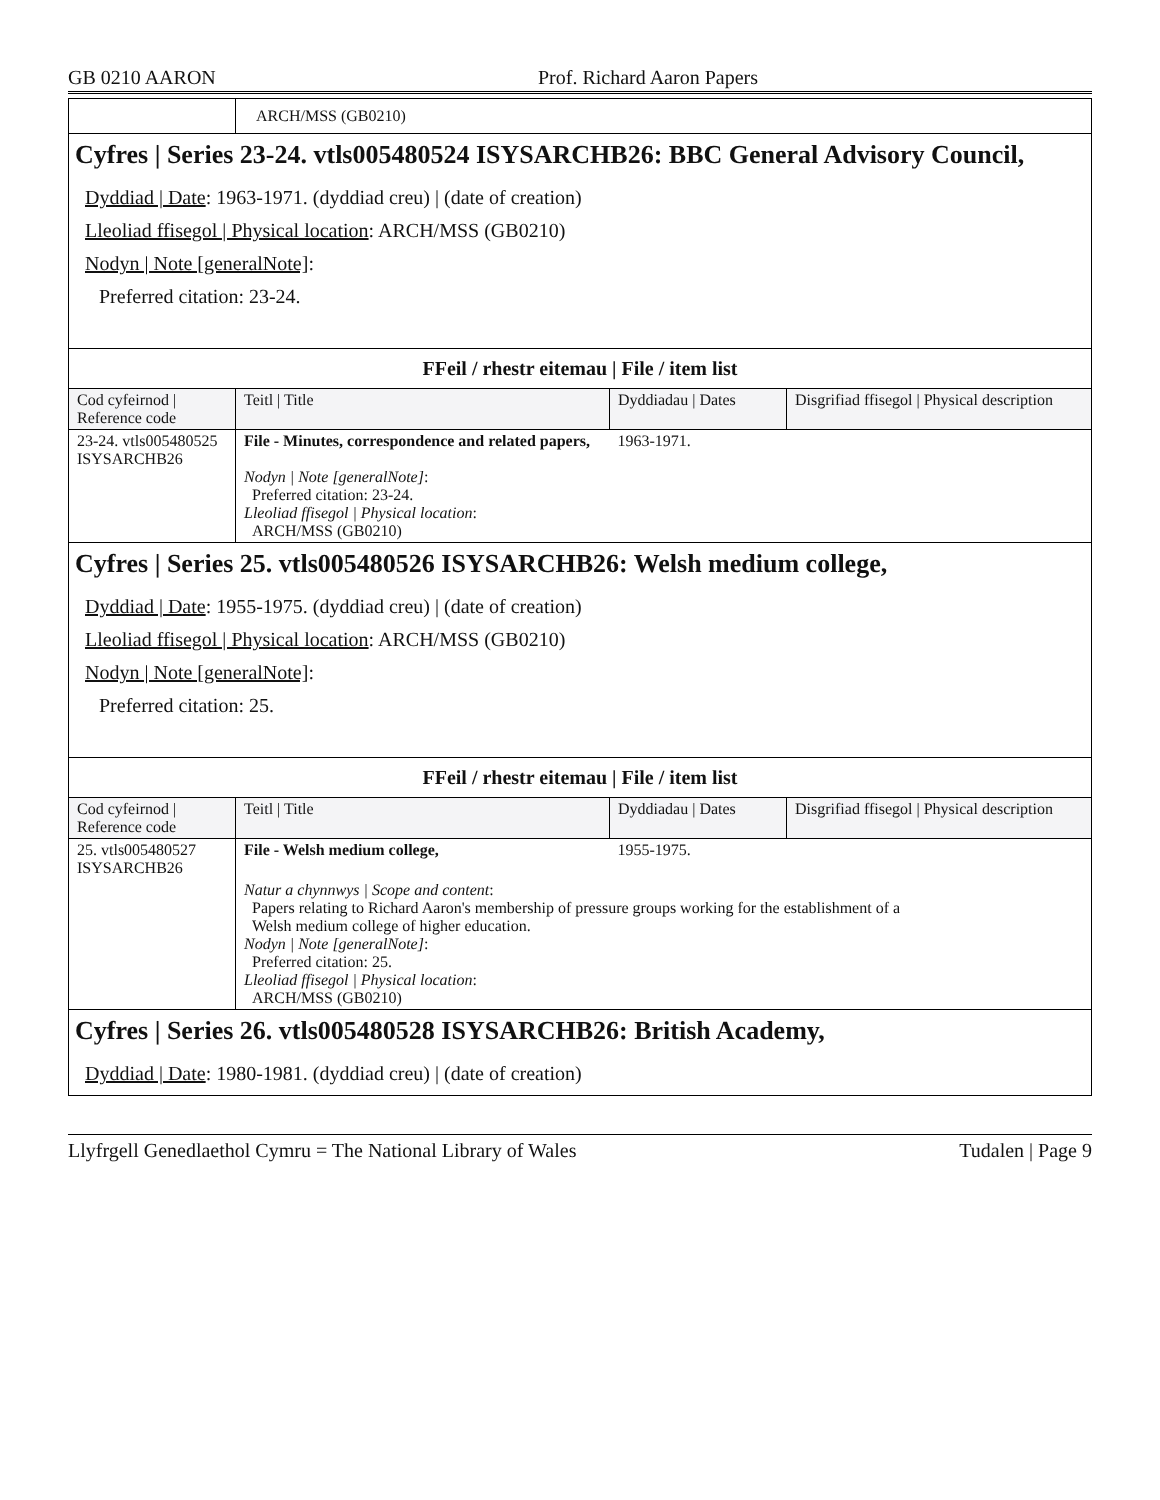GB 0210 AARON Prof. Richard Aaron Papers
| | ARCH/MSS (GB0210) |
Cyfres | Series 23-24. vtls005480524 ISYSARCHB26: BBC General Advisory Council,
Dyddiad | Date: 1963-1971. (dyddiad creu) | (date of creation)
Lleoliad ffisegol | Physical location: ARCH/MSS (GB0210)
Nodyn | Note [generalNote]:
Preferred citation: 23-24.
FFeil / rhestr eitemau | File / item list
| Cod cyfeirnod / Reference code | Teitl / Title | Dyddiadau / Dates | Disgrifiad ffisegol / Physical description |
| --- | --- | --- | --- |
| 23-24. vtls005480525 ISYSARCHB26 | File - Minutes, correspondence and related papers, Nodyn / Note [generalNote] : Preferred citation: 23-24. Lleoliad ffisegol / Physical location : ARCH/MSS (GB0210) | 1963-1971. | |
Cyfres | Series 25. vtls005480526 ISYSARCHB26: Welsh medium college,
Dyddiad | Date: 1955-1975. (dyddiad creu) | (date of creation)
Lleoliad ffisegol | Physical location: ARCH/MSS (GB0210)
Nodyn | Note [generalNote]:
Preferred citation: 25.
FFeil / rhestr eitemau | File / item list
| Cod cyfeirnod / Reference code | Teitl / Title | Dyddiadau / Dates | Disgrifiad ffisegol / Physical description |
| --- | --- | --- | --- |
| 25. vtls005480527 ISYSARCHB26 | File - Welsh medium college, | 1955-1975. | |
| | Natur a chynnwys / Scope and content : Papers relating to Richard Aaron's membership of pressure groups working for the establishment of a Welsh medium college of higher education. Nodyn / Note [generalNote] : Preferred citation: 25. Lleoliad ffisegol / Physical location : ARCH/MSS (GB0210) | | |
Cyfres | Series 26. vtls005480528 ISYSARCHB26: British Academy,
Dyddiad | Date: 1980-1981. (dyddiad creu) | (date of creation)
Llyfrgell Genedlaethol Cymru = The National Library of Wales Tudalen | Page 9